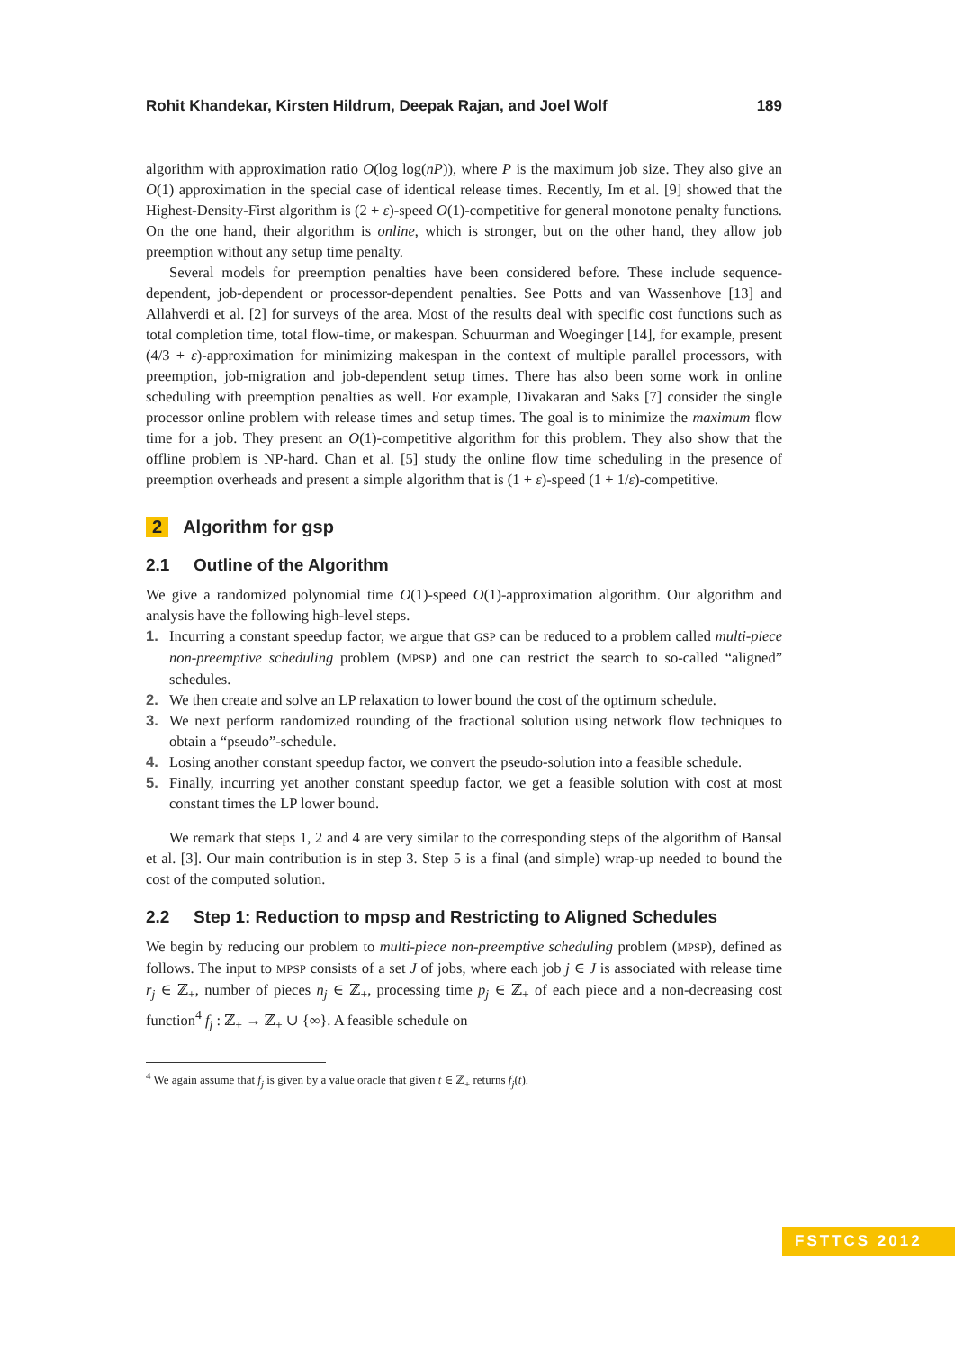Rohit Khandekar, Kirsten Hildrum, Deepak Rajan, and Joel Wolf 189
algorithm with approximation ratio O(log log(nP)), where P is the maximum job size. They also give an O(1) approximation in the special case of identical release times. Recently, Im et al. [9] showed that the Highest-Density-First algorithm is (2 + ε)-speed O(1)-competitive for general monotone penalty functions. On the one hand, their algorithm is online, which is stronger, but on the other hand, they allow job preemption without any setup time penalty.
Several models for preemption penalties have been considered before. These include sequence-dependent, job-dependent or processor-dependent penalties. See Potts and van Wassenhove [13] and Allahverdi et al. [2] for surveys of the area. Most of the results deal with specific cost functions such as total completion time, total flow-time, or makespan. Schuurman and Woeginger [14], for example, present (4/3 + ε)-approximation for minimizing makespan in the context of multiple parallel processors, with preemption, job-migration and job-dependent setup times. There has also been some work in online scheduling with preemption penalties as well. For example, Divakaran and Saks [7] consider the single processor online problem with release times and setup times. The goal is to minimize the maximum flow time for a job. They present an O(1)-competitive algorithm for this problem. They also show that the offline problem is NP-hard. Chan et al. [5] study the online flow time scheduling in the presence of preemption overheads and present a simple algorithm that is (1 + ε)-speed (1 + 1/ε)-competitive.
2 Algorithm for gsp
2.1 Outline of the Algorithm
We give a randomized polynomial time O(1)-speed O(1)-approximation algorithm. Our algorithm and analysis have the following high-level steps.
1. Incurring a constant speedup factor, we argue that GSP can be reduced to a problem called multi-piece non-preemptive scheduling problem (MPSP) and one can restrict the search to so-called “aligned” schedules.
2. We then create and solve an LP relaxation to lower bound the cost of the optimum schedule.
3. We next perform randomized rounding of the fractional solution using network flow techniques to obtain a “pseudo”-schedule.
4. Losing another constant speedup factor, we convert the pseudo-solution into a feasible schedule.
5. Finally, incurring yet another constant speedup factor, we get a feasible solution with cost at most constant times the LP lower bound.
We remark that steps 1, 2 and 4 are very similar to the corresponding steps of the algorithm of Bansal et al. [3]. Our main contribution is in step 3. Step 5 is a final (and simple) wrap-up needed to bound the cost of the computed solution.
2.2 Step 1: Reduction to mpsp and Restricting to Aligned Schedules
We begin by reducing our problem to multi-piece non-preemptive scheduling problem (MPSP), defined as follows. The input to MPSP consists of a set J of jobs, where each job j ∈ J is associated with release time r<sub>j</sub> ∈ ℤ<sub>+</sub>, number of pieces n<sub>j</sub> ∈ ℤ<sub>+</sub>, processing time p<sub>j</sub> ∈ ℤ<sub>+</sub> of each piece and a non-decreasing cost function<sup>4</sup> f<sub>j</sub> : ℤ<sub>+</sub> → ℤ<sub>+</sub> ∪ {∞}. A feasible schedule on
<sup>4</sup> We again assume that f<sub>j</sub> is given by a value oracle that given t ∈ ℤ<sub>+</sub> returns f<sub>j</sub>(t).
FSTTCS 2012